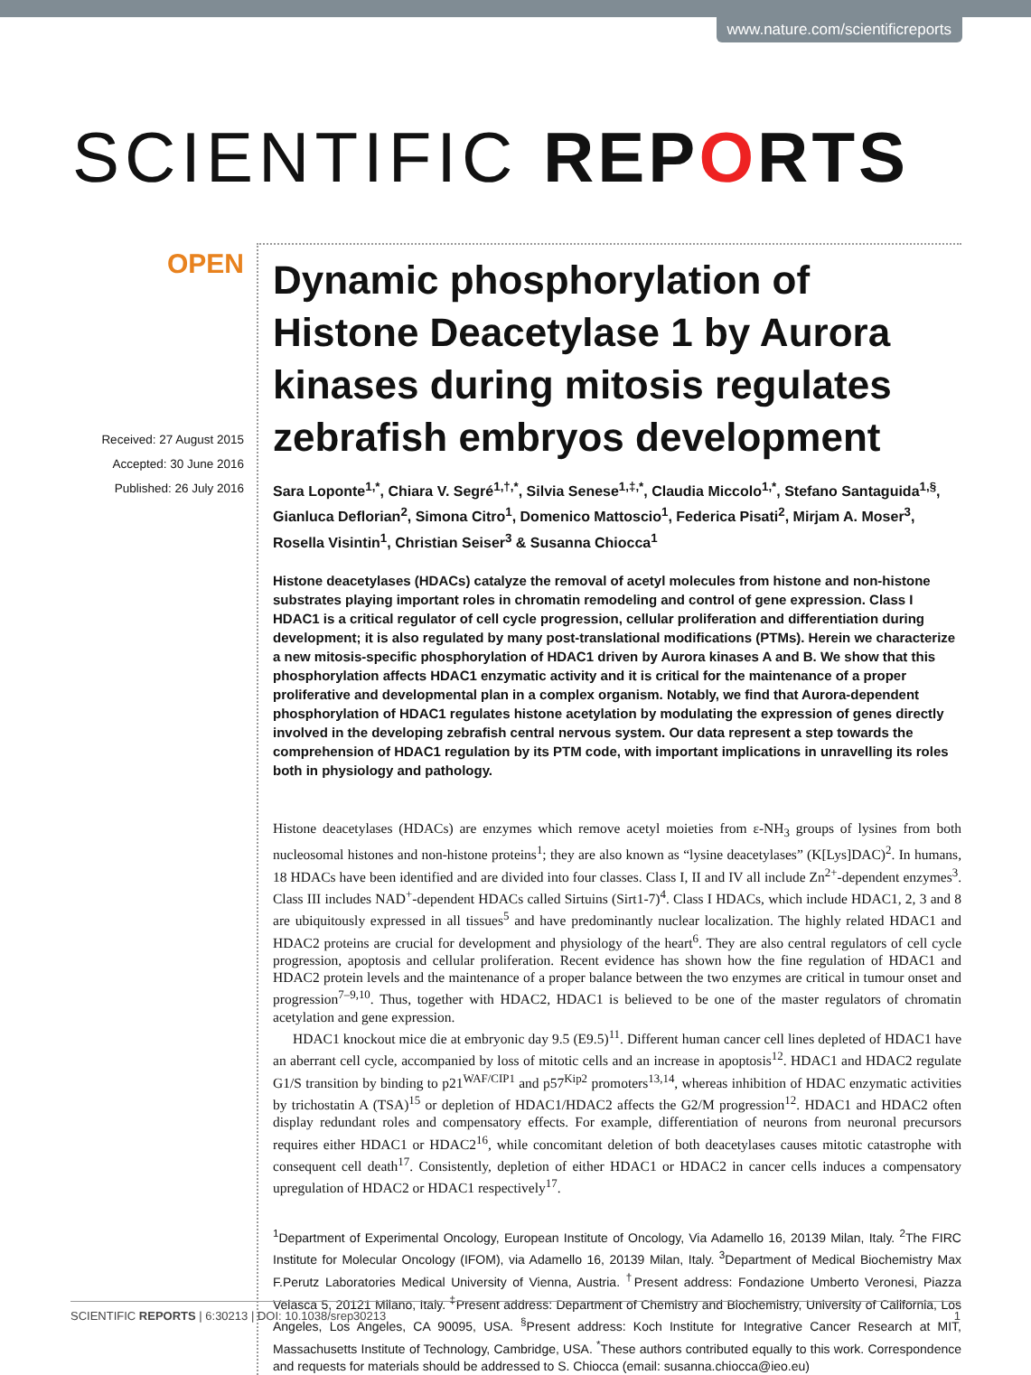www.nature.com/scientificreports
SCIENTIFIC REPORTS
OPEN
Received: 27 August 2015
Accepted: 30 June 2016
Published: 26 July 2016
Dynamic phosphorylation of Histone Deacetylase 1 by Aurora kinases during mitosis regulates zebrafish embryos development
Sara Loponte<sup>1,*</sup>, Chiara V. Segré<sup>1,†,*</sup>, Silvia Senese<sup>1,‡,*</sup>, Claudia Miccolo<sup>1,*</sup>, Stefano Santaguida<sup>1,§</sup>, Gianluca Deflorian<sup>2</sup>, Simona Citro<sup>1</sup>, Domenico Mattoscio<sup>1</sup>, Federica Pisati<sup>2</sup>, Mirjam A. Moser<sup>3</sup>, Rosella Visintin<sup>1</sup>, Christian Seiser<sup>3</sup> & Susanna Chiocca<sup>1</sup>
Histone deacetylases (HDACs) catalyze the removal of acetyl molecules from histone and non-histone substrates playing important roles in chromatin remodeling and control of gene expression. Class I HDAC1 is a critical regulator of cell cycle progression, cellular proliferation and differentiation during development; it is also regulated by many post-translational modifications (PTMs). Herein we characterize a new mitosis-specific phosphorylation of HDAC1 driven by Aurora kinases A and B. We show that this phosphorylation affects HDAC1 enzymatic activity and it is critical for the maintenance of a proper proliferative and developmental plan in a complex organism. Notably, we find that Aurora-dependent phosphorylation of HDAC1 regulates histone acetylation by modulating the expression of genes directly involved in the developing zebrafish central nervous system. Our data represent a step towards the comprehension of HDAC1 regulation by its PTM code, with important implications in unravelling its roles both in physiology and pathology.
Histone deacetylases (HDACs) are enzymes which remove acetyl moieties from ε-NH<sub>3</sub> groups of lysines from both nucleosomal histones and non-histone proteins<sup>1</sup>; they are also known as “lysine deacetylases” (K[Lys]DAC)<sup>2</sup>. In humans, 18 HDACs have been identified and are divided into four classes. Class I, II and IV all include Zn<sup>2+</sup>-dependent enzymes<sup>3</sup>. Class III includes NAD<sup>+</sup>-dependent HDACs called Sirtuins (Sirt1-7)<sup>4</sup>. Class I HDACs, which include HDAC1, 2, 3 and 8 are ubiquitously expressed in all tissues<sup>5</sup> and have predominantly nuclear localization. The highly related HDAC1 and HDAC2 proteins are crucial for development and physiology of the heart<sup>6</sup>. They are also central regulators of cell cycle progression, apoptosis and cellular proliferation. Recent evidence has shown how the fine regulation of HDAC1 and HDAC2 protein levels and the maintenance of a proper balance between the two enzymes are critical in tumour onset and progression<sup>7–9,10</sup>. Thus, together with HDAC2, HDAC1 is believed to be one of the master regulators of chromatin acetylation and gene expression.
HDAC1 knockout mice die at embryonic day 9.5 (E9.5)<sup>11</sup>. Different human cancer cell lines depleted of HDAC1 have an aberrant cell cycle, accompanied by loss of mitotic cells and an increase in apoptosis<sup>12</sup>. HDAC1 and HDAC2 regulate G1/S transition by binding to p21<sup>WAF/CIP1</sup> and p57<sup>Kip2</sup> promoters<sup>13,14</sup>, whereas inhibition of HDAC enzymatic activities by trichostatin A (TSA)<sup>15</sup> or depletion of HDAC1/HDAC2 affects the G2/M progression<sup>12</sup>. HDAC1 and HDAC2 often display redundant roles and compensatory effects. For example, differentiation of neurons from neuronal precursors requires either HDAC1 or HDAC2<sup>16</sup>, while concomitant deletion of both deacetylases causes mitotic catastrophe with consequent cell death<sup>17</sup>. Consistently, depletion of either HDAC1 or HDAC2 in cancer cells induces a compensatory upregulation of HDAC2 or HDAC1 respectively<sup>17</sup>.
<sup>1</sup> Department of Experimental Oncology, European Institute of Oncology, Via Adamello 16, 20139 Milan, Italy. <sup>2</sup>The FIRC Institute for Molecular Oncology (IFOM), via Adamello 16, 20139 Milan, Italy. <sup>3</sup>Department of Medical Biochemistry Max F.Perutz Laboratories Medical University of Vienna, Austria. <sup>†</sup>Present address: Fondazione Umberto Veronesi, Piazza Velasca 5, 20121 Milano, Italy. <sup>‡</sup>Present address: Department of Chemistry and Biochemistry, University of California, Los Angeles, Los Angeles, CA 90095, USA. <sup>§</sup>Present address: Koch Institute for Integrative Cancer Research at MIT, Massachusetts Institute of Technology, Cambridge, USA. <sup>*</sup>These authors contributed equally to this work. Correspondence and requests for materials should be addressed to S. Chiocca (email: susanna.chiocca@ieo.eu)
SCIENTIFIC REPORTS | 6:30213 | DOI: 10.1038/srep30213 1